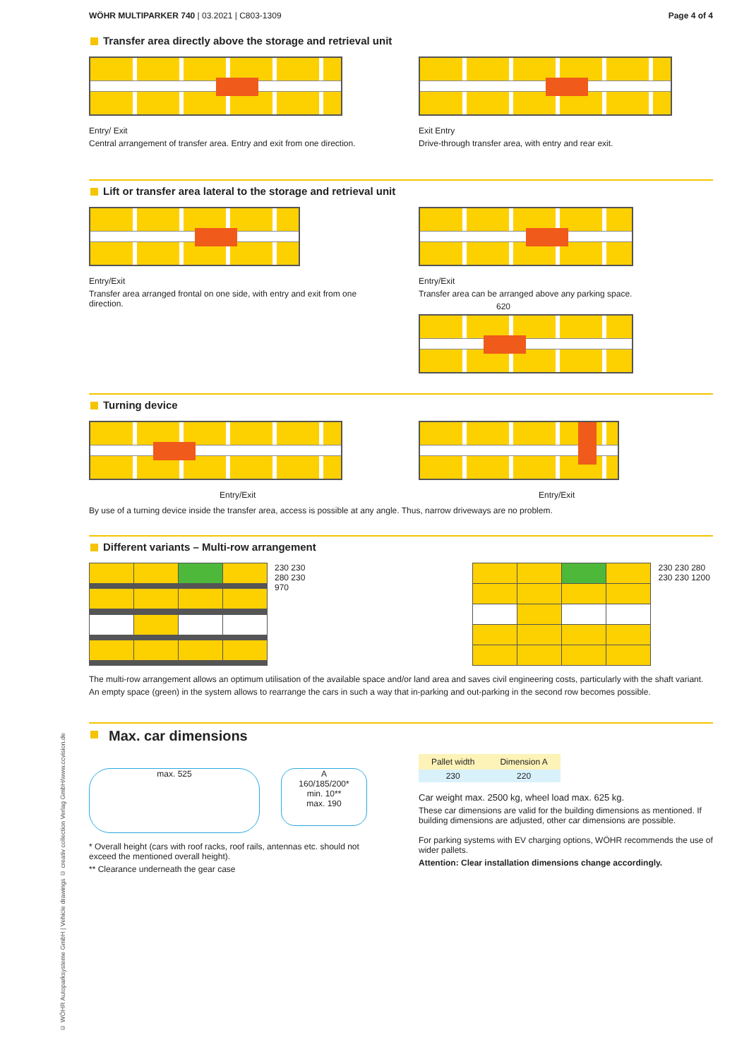© WÖHR Autoparksysteme GmbH | Vehicle drawings © creativ collection Verlag GmbH/www.ccvision.de
WÖHR MULTIPARKER 740 | 03.2021 | C803-1309 Page 4 of 4
Transfer area directly above the storage and retrieval unit
Entry/ Exit
Central arrangement of transfer area. Entry and exit from one direction.
Exit Entry
Drive-through transfer area, with entry and rear exit.
Lift or transfer area lateral to the storage and retrieval unit
Entry/Exit
Transfer area arranged frontal on one side, with entry and exit from one direction.
Entry/Exit
Transfer area can be arranged above any parking space.
620
Turning device
Entry/Exit Entry/Exit
By use of a turning device inside the transfer area, access is possible at any angle. Thus, narrow driveways are no problem.
Different variants – Multi-row arrangement
230 230 280 230 970 230 230 280 230 230 1200
The multi-row arrangement allows an optimum utilisation of the available space and/or land area and saves civil engineering costs, particularly with the shaft variant.
An empty space (green) in the system allows to rearrange the cars in such a way that in-parking and out-parking in the second row becomes possible.
Max. car dimensions
max. 525
A
160/185/200*
min. 10**
max. 190
* Overall height (cars with roof racks, roof rails, antennas etc. should not exceed the mentioned overall height).
** Clearance underneath the gear case
| Pallet width | Dimension A |
| --- | --- |
| 230 | 220 |
Car weight max. 2500 kg, wheel load max. 625 kg.
These car dimensions are valid for the building dimensions as mentioned. If building dimensions are adjusted, other car dimensions are possible.
For parking systems with EV charging options, WÖHR recommends the use of wider pallets.
Attention: Clear installation dimensions change accordingly.